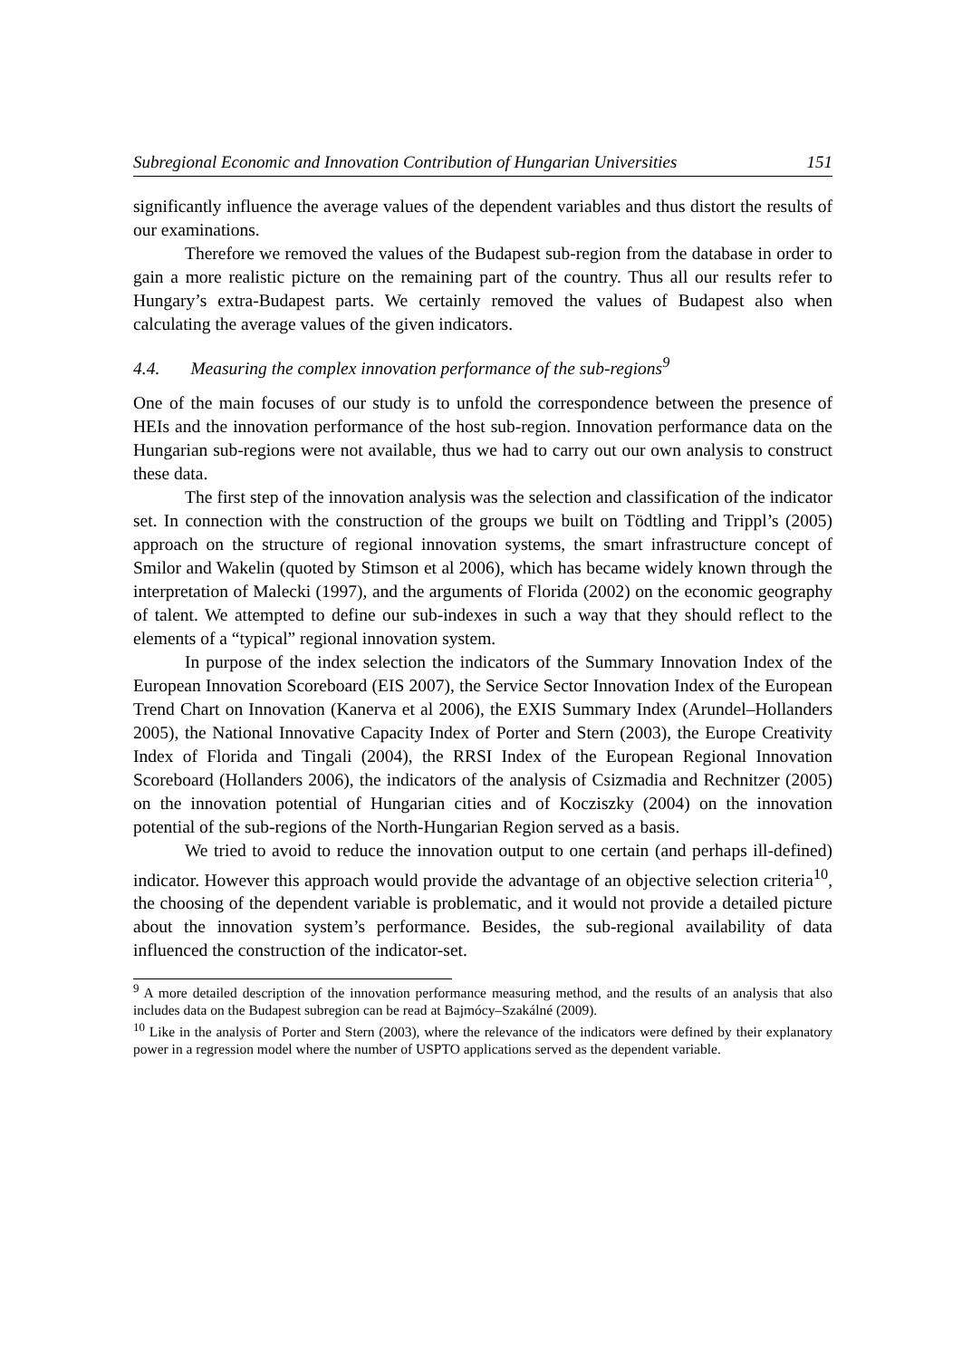Subregional Economic and Innovation Contribution of Hungarian Universities 151
significantly influence the average values of the dependent variables and thus distort the results of our examinations.
Therefore we removed the values of the Budapest sub-region from the database in order to gain a more realistic picture on the remaining part of the country. Thus all our results refer to Hungary’s extra-Budapest parts. We certainly removed the values of Budapest also when calculating the average values of the given indicators.
4.4. Measuring the complex innovation performance of the sub-regions<sup>9</sup>
One of the main focuses of our study is to unfold the correspondence between the presence of HEIs and the innovation performance of the host sub-region. Innovation performance data on the Hungarian sub-regions were not available, thus we had to carry out our own analysis to construct these data.
The first step of the innovation analysis was the selection and classification of the indicator set. In connection with the construction of the groups we built on Tödtling and Trippl’s (2005) approach on the structure of regional innovation systems, the smart infrastructure concept of Smilor and Wakelin (quoted by Stimson et al 2006), which has became widely known through the interpretation of Malecki (1997), and the arguments of Florida (2002) on the economic geography of talent. We attempted to define our sub-indexes in such a way that they should reflect to the elements of a “typical” regional innovation system.
In purpose of the index selection the indicators of the Summary Innovation Index of the European Innovation Scoreboard (EIS 2007), the Service Sector Innovation Index of the European Trend Chart on Innovation (Kanerva et al 2006), the EXIS Summary Index (Arundel–Hollanders 2005), the National Innovative Capacity Index of Porter and Stern (2003), the Europe Creativity Index of Florida and Tingali (2004), the RRSI Index of the European Regional Innovation Scoreboard (Hollanders 2006), the indicators of the analysis of Csizmadia and Rechnitzer (2005) on the innovation potential of Hungarian cities and of Kocziszky (2004) on the innovation potential of the sub-regions of the North-Hungarian Region served as a basis.
We tried to avoid to reduce the innovation output to one certain (and perhaps ill-defined) indicator. However this approach would provide the advantage of an objective selection criteria<sup>10</sup>, the choosing of the dependent variable is problematic, and it would not provide a detailed picture about the innovation system’s performance. Besides, the sub-regional availability of data influenced the construction of the indicator-set.
<sup>9</sup> A more detailed description of the innovation performance measuring method, and the results of an analysis that also includes data on the Budapest subregion can be read at Bajmócy–Szakálné (2009).
<sup>10</sup> Like in the analysis of Porter and Stern (2003), where the relevance of the indicators were defined by their explanatory power in a regression model where the number of USPTO applications served as the dependent variable.